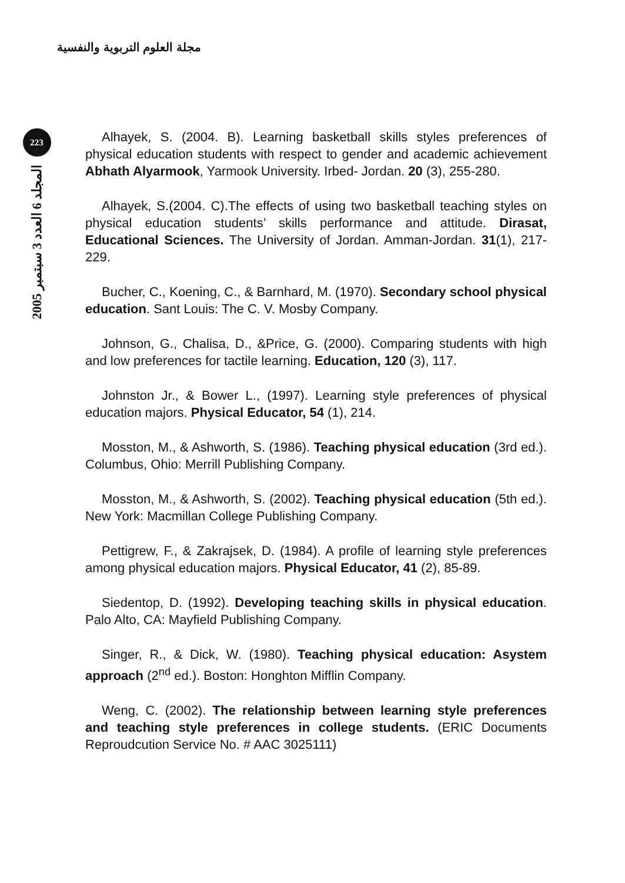مجلة العلوم التربوية والنفسية
223
المجلد 6 العدد 3 سبتمبر 2005
Alhayek, S. (2004. B). Learning basketball skills styles preferences of physical education students with respect to gender and academic achievement Abhath Alyarmook, Yarmook University. Irbed- Jordan. 20 (3), 255-280.
Alhayek, S.(2004. C).The effects of using two basketball teaching styles on physical education students’ skills performance and attitude. Dirasat, Educational Sciences. The University of Jordan. Amman-Jordan. 31(1), 217-229.
Bucher, C., Koening, C., & Barnhard, M. (1970). Secondary school physical education. Sant Louis: The C. V. Mosby Company.
Johnson, G., Chalisa, D., &Price, G. (2000). Comparing students with high and low preferences for tactile learning. Education, 120 (3), 117.
Johnston Jr., & Bower L., (1997). Learning style preferences of physical education majors. Physical Educator, 54 (1), 214.
Mosston, M., & Ashworth, S. (1986). Teaching physical education (3rd ed.). Columbus, Ohio: Merrill Publishing Company.
Mosston, M., & Ashworth, S. (2002). Teaching physical education (5th ed.). New York: Macmillan College Publishing Company.
Pettigrew, F., & Zakrajsek, D. (1984). A profile of learning style preferences among physical education majors. Physical Educator, 41 (2), 85-89.
Siedentop, D. (1992). Developing teaching skills in physical education. Palo Alto, CA: Mayfield Publishing Company.
Singer, R., & Dick, W. (1980). Teaching physical education: Asystem approach (2<sup>nd</sup> ed.). Boston: Honghton Mifflin Company.
Weng, C. (2002). The relationship between learning style preferences and teaching style preferences in college students. (ERIC Documents Reproudcution Service No. # AAC 3025111)